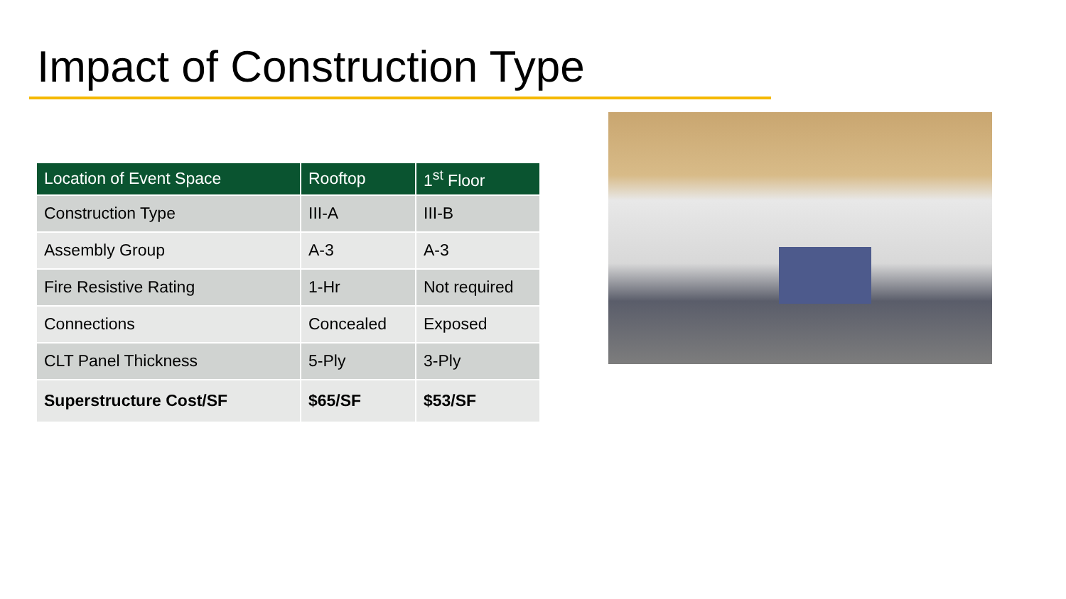Impact of Construction Type
| Location of Event Space | Rooftop | 1<sup>st</sup> Floor |
| --- | --- | --- |
| Construction Type | III-A | III-B |
| Assembly Group | A-3 | A-3 |
| Fire Resistive Rating | 1-Hr | Not required |
| Connections | Concealed | Exposed |
| CLT Panel Thickness | 5-Ply | 3-Ply |
| Superstructure Cost/SF | $65/SF | $53/SF |